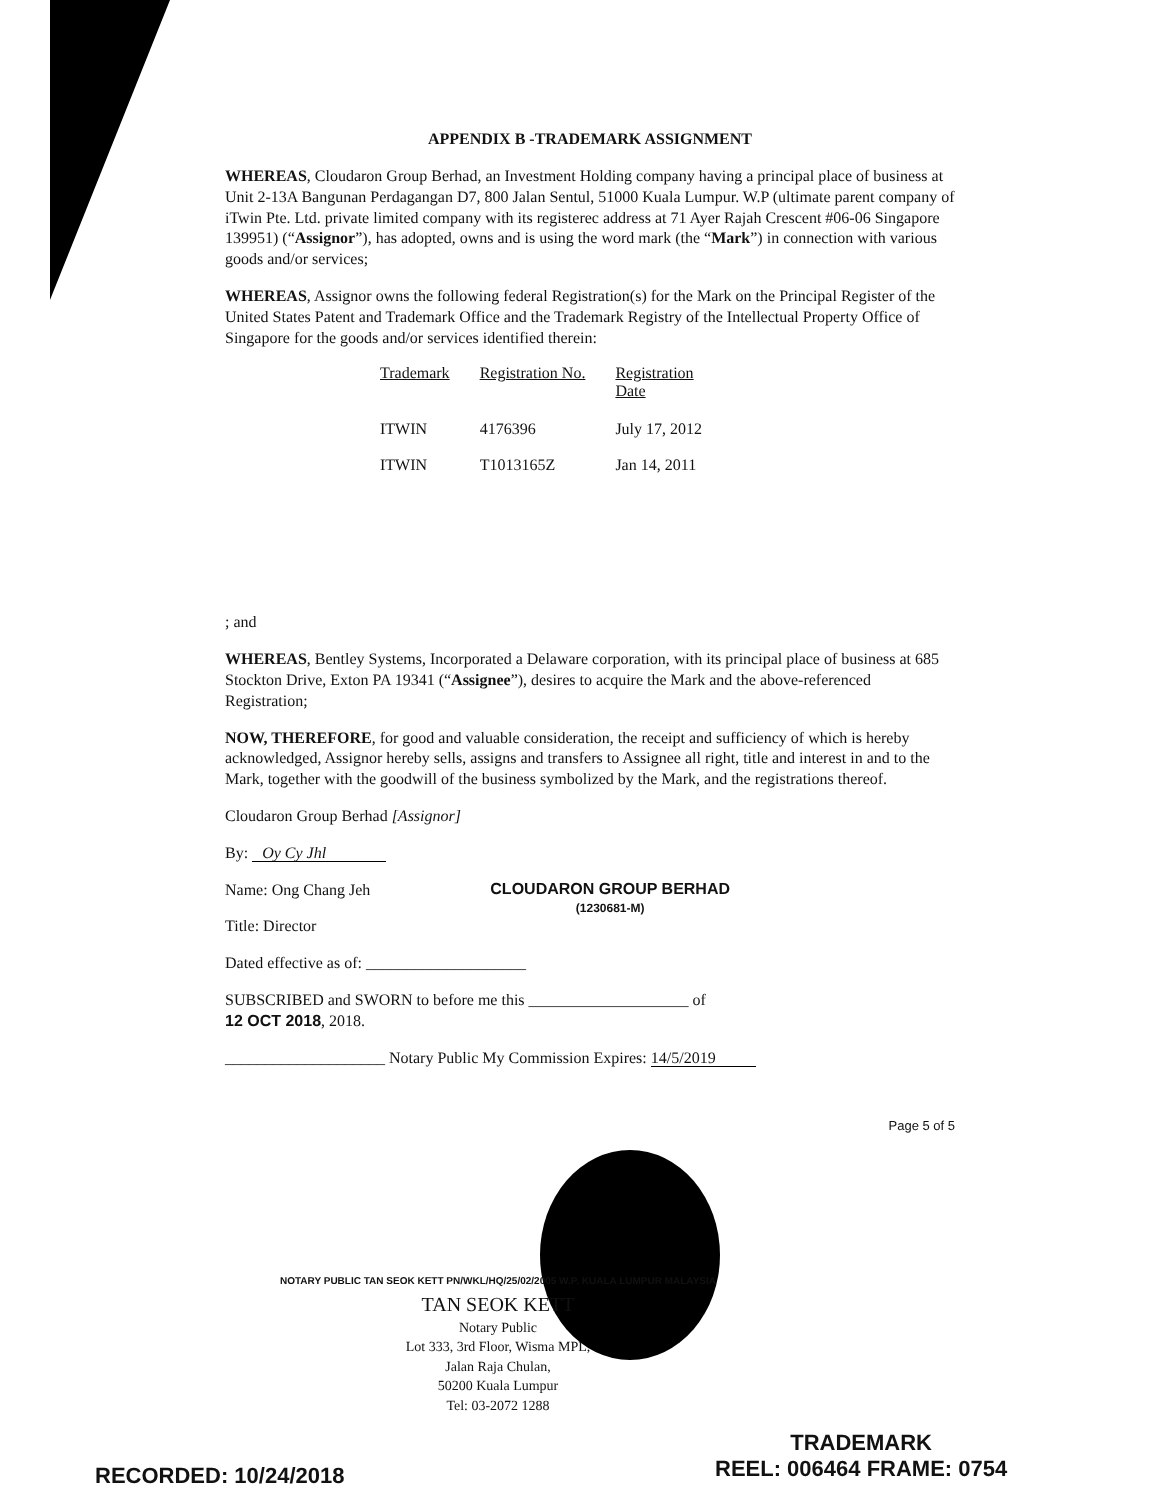APPENDIX B -TRADEMARK ASSIGNMENT
WHEREAS, Cloudaron Group Berhad, an Investment Holding company having a principal place of business at Unit 2-13A Bangunan Perdagangan D7, 800 Jalan Sentul, 51000 Kuala Lumpur. W.P (ultimate parent company of iTwin Pte. Ltd. private limited company with its registerec address at 71 Ayer Rajah Crescent #06-06 Singapore 139951) (“Assignor”), has adopted, owns and is using the word mark (the “Mark”) in connection with various goods and/or services;
WHEREAS, Assignor owns the following federal Registration(s) for the Mark on the Principal Register of the United States Patent and Trademark Office and the Trademark Registry of the Intellectual Property Office of Singapore for the goods and/or services identified therein:
| Trademark | Registration No. | Registration Date |
| --- | --- | --- |
| ITWIN | 4176396 | July 17, 2012 |
| ITWIN | T1013165Z | Jan 14, 2011 |
; and
WHEREAS, Bentley Systems, Incorporated a Delaware corporation, with its principal place of business at 685 Stockton Drive, Exton PA 19341 (“Assignee”), desires to acquire the Mark and the above-referenced Registration;
NOW, THEREFORE, for good and valuable consideration, the receipt and sufficiency of which is hereby acknowledged, Assignor hereby sells, assigns and transfers to Assignee all right, title and interest in and to the Mark, together with the goodwill of the business symbolized by the Mark, and the registrations thereof.
Cloudaron Group Berhad [Assignor]
By: Oy Cy Jhl
Name: Ong Chang Jeh
CLOUDARON GROUP BERHAD
(1230681-M)
Title: Director
Dated effective as of: ____________________
SUBSCRIBED and SWORN to before me this ____________________ of
12 OCT 2018, 2018.
____________________ Notary Public My Commission Expires: 14/5/2019
Page 5 of 5
NOTARY PUBLIC TAN SEOK KETT PN/WKL/HQ/25/02/2005 W.P. KUALA LUMPUR MALAYSIA
TAN SEOK KETT
Notary Public
Lot 333, 3rd Floor, Wisma MPL,
Jalan Raja Chulan,
50200 Kuala Lumpur
Tel: 03-2072 1288
RECORDED: 10/24/2018
TRADEMARK
REEL: 006464 FRAME: 0754